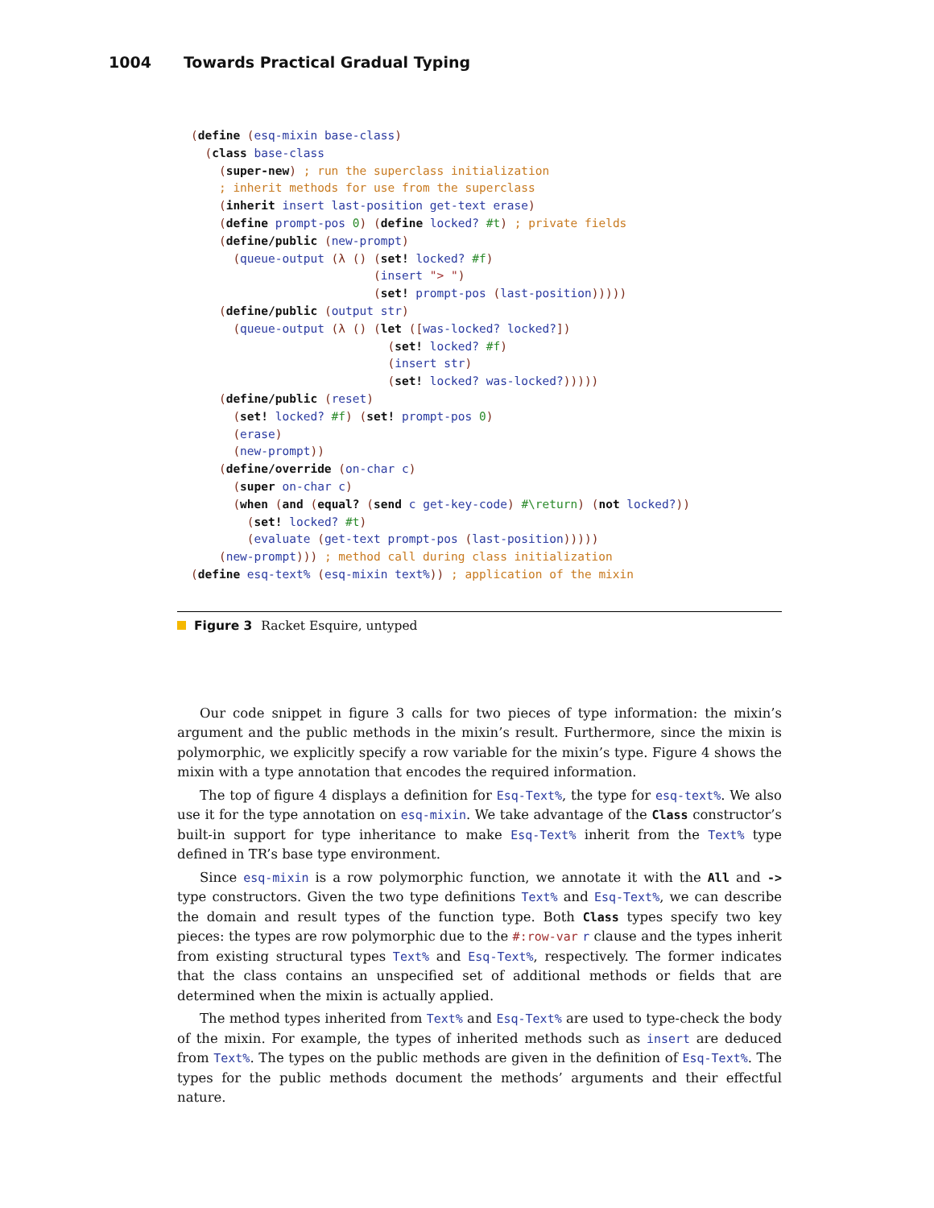1004 Towards Practical Gradual Typing
(define (esq-mixin base-class)
  (class base-class
    (super-new) ; run the superclass initialization
    ; inherit methods for use from the superclass
    (inherit insert last-position get-text erase)
    (define prompt-pos 0) (define locked? #t) ; private fields
    (define/public (new-prompt)
      (queue-output (λ () (set! locked? #f)
                          (insert "> ")
                          (set! prompt-pos (last-position)))))
    (define/public (output str)
      (queue-output (λ () (let ([was-locked? locked?])
                            (set! locked? #f)
                            (insert str)
                            (set! locked? was-locked?)))))
    (define/public (reset)
      (set! locked? #f) (set! prompt-pos 0)
      (erase)
      (new-prompt))
    (define/override (on-char c)
      (super on-char c)
      (when (and (equal? (send c get-key-code) #\return) (not locked?))
        (set! locked? #t)
        (evaluate (get-text prompt-pos (last-position)))))
    (new-prompt))) ; method call during class initialization
(define esq-text% (esq-mixin text%)) ; application of the mixin
Figure 3 Racket Esquire, untyped
Our code snippet in figure 3 calls for two pieces of type information: the mixin’s argument and the public methods in the mixin’s result. Furthermore, since the mixin is polymorphic, we explicitly specify a row variable for the mixin’s type. Figure 4 shows the mixin with a type annotation that encodes the required information.
The top of figure 4 displays a definition for Esq-Text%, the type for esq-text%. We also use it for the type annotation on esq-mixin. We take advantage of the Class constructor’s built-in support for type inheritance to make Esq-Text% inherit from the Text% type defined in TR’s base type environment.
Since esq-mixin is a row polymorphic function, we annotate it with the All and -> type constructors. Given the two type definitions Text% and Esq-Text%, we can describe the domain and result types of the function type. Both Class types specify two key pieces: the types are row polymorphic due to the #:row-var r clause and the types inherit from existing structural types Text% and Esq-Text%, respectively. The former indicates that the class contains an unspecified set of additional methods or fields that are determined when the mixin is actually applied.
The method types inherited from Text% and Esq-Text% are used to type-check the body of the mixin. For example, the types of inherited methods such as insert are deduced from Text%. The types on the public methods are given in the definition of Esq-Text%. The types for the public methods document the methods’ arguments and their effectful nature.